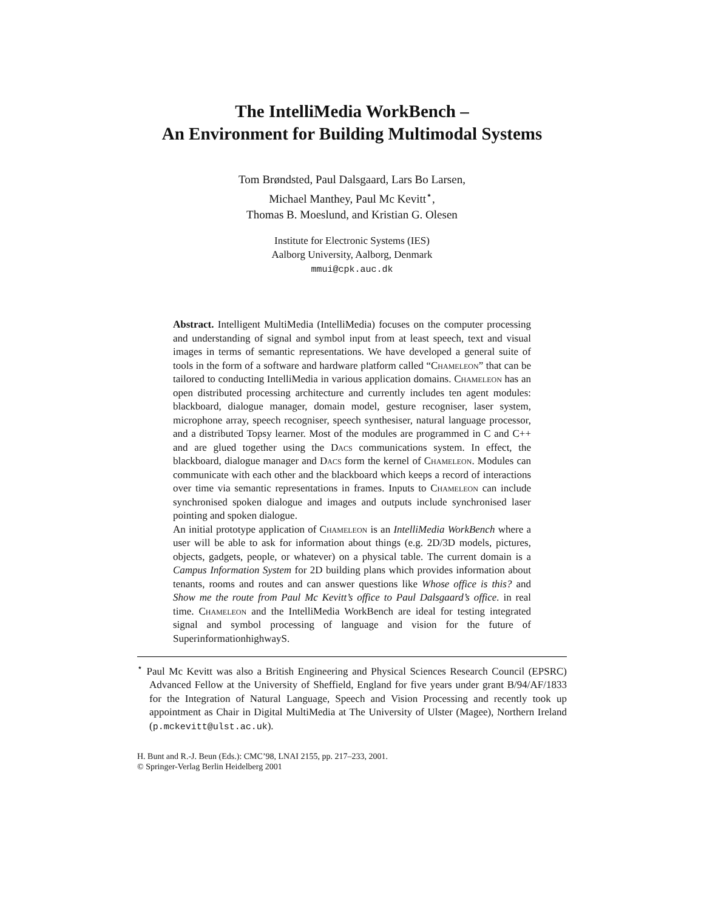The IntelliMedia WorkBench –
An Environment for Building Multimodal Systems
Tom Brøndsted, Paul Dalsgaard, Lars Bo Larsen,
Michael Manthey, Paul Mc Kevitt<sup>⋆</sup>,
Thomas B. Moeslund, and Kristian G. Olesen
Institute for Electronic Systems (IES)
Aalborg University, Aalborg, Denmark
mmui@cpk.auc.dk
Abstract. Intelligent MultiMedia (IntelliMedia) focuses on the computer processing and understanding of signal and symbol input from at least speech, text and visual images in terms of semantic representations. We have developed a general suite of tools in the form of a software and hardware platform called “Chameleon” that can be tailored to conducting IntelliMedia in various application domains. Chameleon has an open distributed processing architecture and currently includes ten agent modules: blackboard, dialogue manager, domain model, gesture recogniser, laser system, microphone array, speech recogniser, speech synthesiser, natural language processor, and a distributed Topsy learner. Most of the modules are programmed in C and C++ and are glued together using the Dacs communications system. In effect, the blackboard, dialogue manager and Dacs form the kernel of Chameleon. Modules can communicate with each other and the blackboard which keeps a record of interactions over time via semantic representations in frames. Inputs to Chameleon can include synchronised spoken dialogue and images and outputs include synchronised laser pointing and spoken dialogue.
An initial prototype application of Chameleon is an IntelliMedia WorkBench where a user will be able to ask for information about things (e.g. 2D/3D models, pictures, objects, gadgets, people, or whatever) on a physical table. The current domain is a Campus Information System for 2D building plans which provides information about tenants, rooms and routes and can answer questions like Whose office is this? and Show me the route from Paul Mc Kevitt’s office to Paul Dalsgaard’s office. in real time. Chameleon and the IntelliMedia WorkBench are ideal for testing integrated signal and symbol processing of language and vision for the future of SuperinformationhighwayS.
<sup>⋆</sup> Paul Mc Kevitt was also a British Engineering and Physical Sciences Research Council (EPSRC) Advanced Fellow at the University of Sheffield, England for five years under grant B/94/AF/1833 for the Integration of Natural Language, Speech and Vision Processing and recently took up appointment as Chair in Digital MultiMedia at The University of Ulster (Magee), Northern Ireland (p.mckevitt@ulst.ac.uk).
H. Bunt and R.-J. Beun (Eds.): CMC’98, LNAI 2155, pp. 217–233, 2001.
© Springer-Verlag Berlin Heidelberg 2001